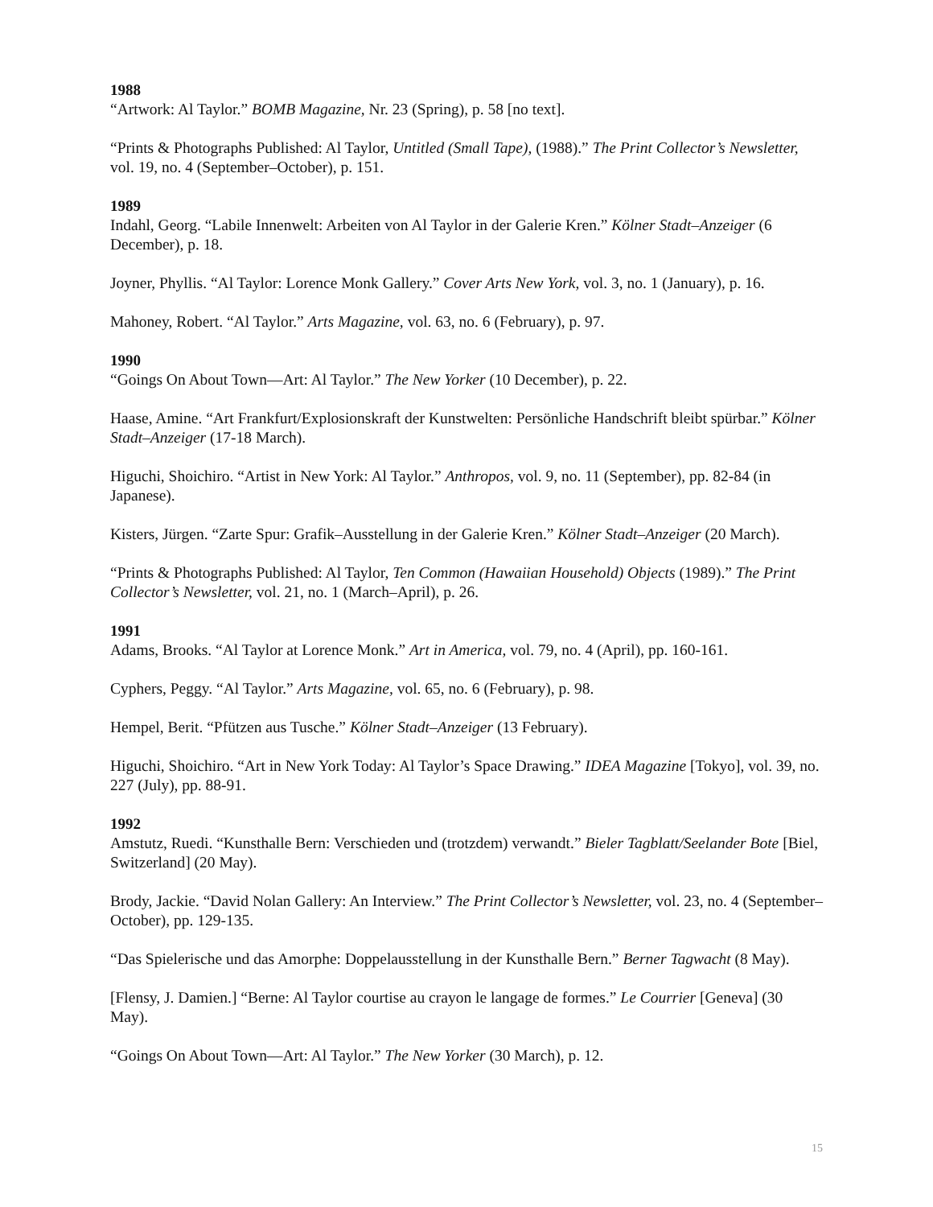1988
“Artwork: Al Taylor.” BOMB Magazine, Nr. 23 (Spring), p. 58 [no text].
“Prints & Photographs Published: Al Taylor, Untitled (Small Tape), (1988).” The Print Collector’s Newsletter, vol. 19, no. 4 (September–October), p. 151.
1989
Indahl, Georg. “Labile Innenwelt: Arbeiten von Al Taylor in der Galerie Kren.” Kölner Stadt–Anzeiger (6 December), p. 18.
Joyner, Phyllis. “Al Taylor: Lorence Monk Gallery.” Cover Arts New York, vol. 3, no. 1 (January), p. 16.
Mahoney, Robert. “Al Taylor.” Arts Magazine, vol. 63, no. 6 (February), p. 97.
1990
“Goings On About Town—Art: Al Taylor.” The New Yorker (10 December), p. 22.
Haase, Amine. “Art Frankfurt/Explosionskraft der Kunstwelten: Persönliche Handschrift bleibt spürbar.” Kölner Stadt–Anzeiger (17-18 March).
Higuchi, Shoichiro. “Artist in New York: Al Taylor.” Anthropos, vol. 9, no. 11 (September), pp. 82-84 (in Japanese).
Kisters, Jürgen. “Zarte Spur: Grafik–Ausstellung in der Galerie Kren.” Kölner Stadt–Anzeiger (20 March).
“Prints & Photographs Published: Al Taylor, Ten Common (Hawaiian Household) Objects (1989).” The Print Collector’s Newsletter, vol. 21, no. 1 (March–April), p. 26.
1991
Adams, Brooks. “Al Taylor at Lorence Monk.” Art in America, vol. 79, no. 4 (April), pp. 160-161.
Cyphers, Peggy. “Al Taylor.” Arts Magazine, vol. 65, no. 6 (February), p. 98.
Hempel, Berit. “Pfützen aus Tusche.” Kölner Stadt–Anzeiger (13 February).
Higuchi, Shoichiro. “Art in New York Today: Al Taylor’s Space Drawing.” IDEA Magazine [Tokyo], vol. 39, no. 227 (July), pp. 88-91.
1992
Amstutz, Ruedi. “Kunsthalle Bern: Verschieden und (trotzdem) verwandt.” Bieler Tagblatt/Seelander Bote [Biel, Switzerland] (20 May).
Brody, Jackie. “David Nolan Gallery: An Interview.” The Print Collector’s Newsletter, vol. 23, no. 4 (September–October), pp. 129-135.
“Das Spielerische und das Amorphe: Doppelausstellung in der Kunsthalle Bern.” Berner Tagwacht (8 May).
[Flensy, J. Damien.] “Berne: Al Taylor courtise au crayon le langage de formes.” Le Courrier [Geneva] (30 May).
“Goings On About Town—Art: Al Taylor.” The New Yorker (30 March), p. 12.
15